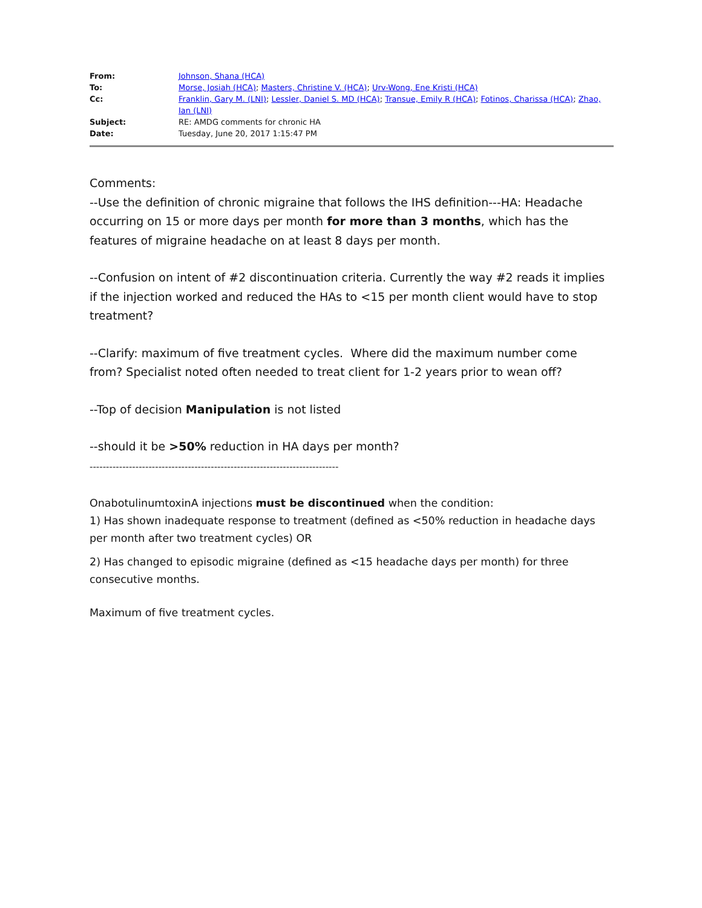From: Johnson, Shana (HCA)
To: Morse, Josiah (HCA); Masters, Christine V. (HCA); Urv-Wong, Ene Kristi (HCA)
Cc: Franklin, Gary M. (LNI); Lessler, Daniel S. MD (HCA); Transue, Emily R (HCA); Fotinos, Charissa (HCA); Zhao, Ian (LNI)
Subject: RE: AMDG comments for chronic HA
Date: Tuesday, June 20, 2017 1:15:47 PM
Comments:
--Use the definition of chronic migraine that follows the IHS definition---HA: Headache occurring on 15 or more days per month for more than 3 months, which has the features of migraine headache on at least 8 days per month.
--Confusion on intent of #2 discontinuation criteria. Currently the way #2 reads it implies if the injection worked and reduced the HAs to <15 per month client would have to stop treatment?
--Clarify: maximum of five treatment cycles. Where did the maximum number come from? Specialist noted often needed to treat client for 1-2 years prior to wean off?
--Top of decision Manipulation is not listed
--should it be >50% reduction in HA days per month?
----------------------------------------------------------------------------
OnabotulinumtoxinA injections must be discontinued when the condition:
1) Has shown inadequate response to treatment (defined as <50% reduction in headache days per month after two treatment cycles) OR
2) Has changed to episodic migraine (defined as <15 headache days per month) for three consecutive months.
Maximum of five treatment cycles.